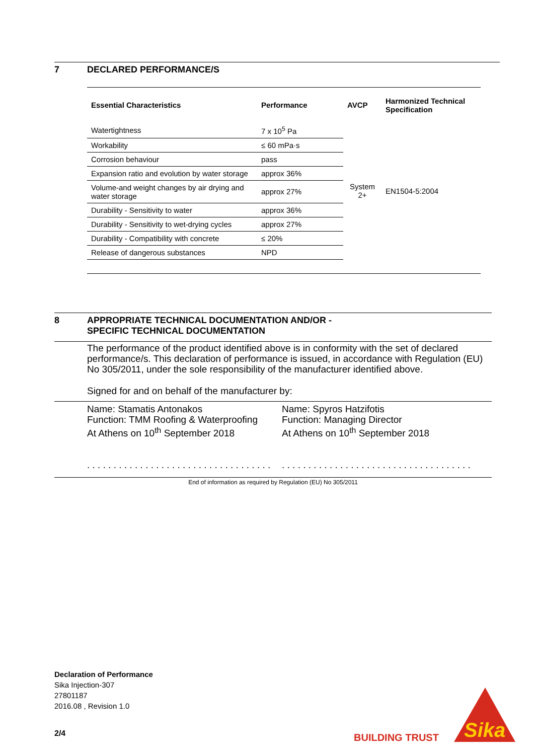7 DECLARED PERFORMANCE/S
| Essential Characteristics | Performance | AVCP | Harmonized Technical Specification |
| --- | --- | --- | --- |
| Watertightness | 7 x 10<sup>5</sup> Pa | System 2+ | EN1504-5:2004 |
| Workability | ≤ 60 mPa·s | | |
| Corrosion behaviour | pass | | |
| Expansion ratio and evolution by water storage | approx 36% | | |
| Volume-and weight changes by air drying and water storage | approx 27% | | |
| Durability - Sensitivity to water | approx 36% | | |
| Durability - Sensitivity to wet-drying cycles | approx 27% | | |
| Durability - Compatibility with concrete | ≤ 20% | | |
| Release of dangerous substances | NPD | | |
8 APPROPRIATE TECHNICAL DOCUMENTATION AND/OR -
SPECIFIC TECHNICAL DOCUMENTATION
The performance of the product identified above is in conformity with the set of declared performance/s. This declaration of performance is issued, in accordance with Regulation (EU) No 305/2011, under the sole responsibility of the manufacturer identified above.
Signed for and on behalf of the manufacturer by:
Name: Stamatis Antonakos
Function: TMM Roofing & Waterproofing
At Athens on 10<sup>th</sup> September 2018
. . . . . . . . . . . . . . . . . . . . . . . . . . . . . . . . . . .
Name: Spyros Hatzifotis
Function: Managing Director
At Athens on 10<sup>th</sup> September 2018
. . . . . . . . . . . . . . . . . . . . . . . . . . . . . . . . . . . .
End of information as required by Regulation (EU) No 305/2011
Declaration of Performance
Sika Injection-307
27801187
2016.08 , Revision 1.0
2/4 BUILDING TRUST
Sika